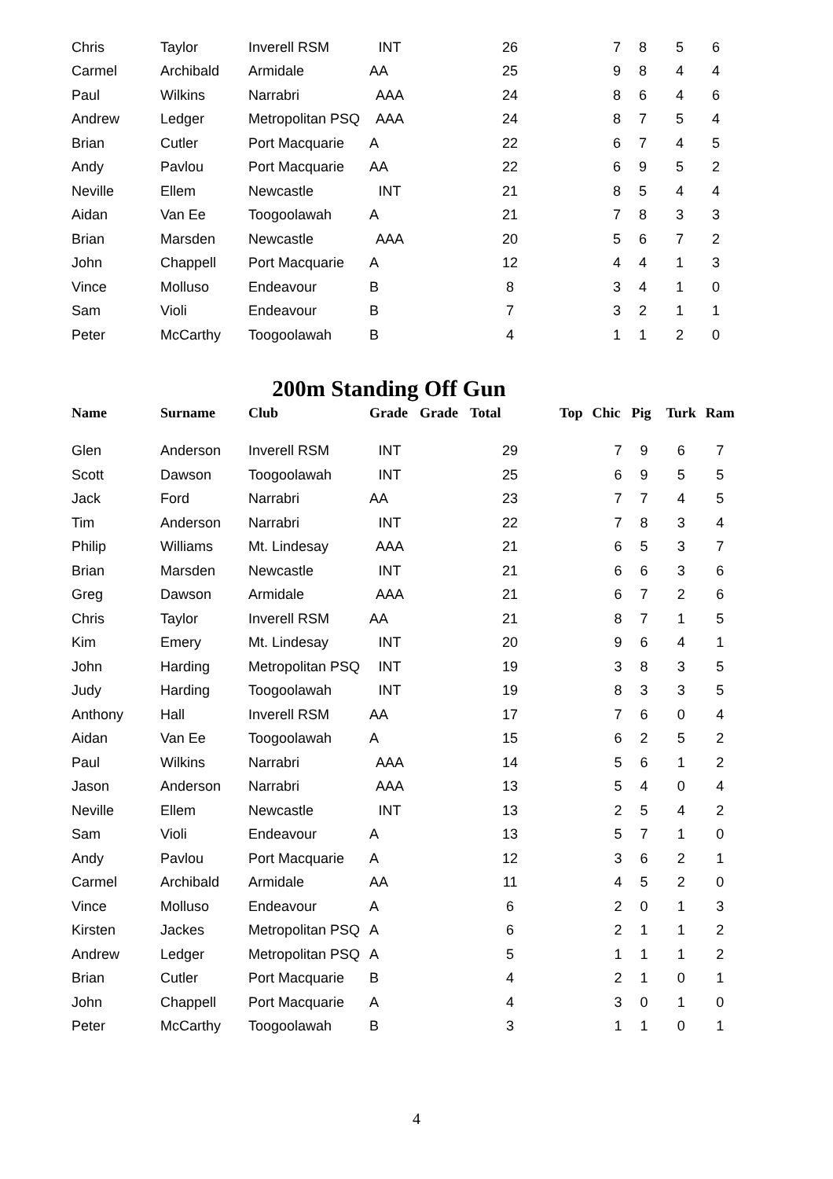| Chris | Taylor | Inverell RSM | INT | | 26 | | 7 | 8 | 5 | 6 |
| Carmel | Archibald | Armidale | AA | | 25 | | 9 | 8 | 4 | 4 |
| Paul | Wilkins | Narrabri | AAA | | 24 | | 8 | 6 | 4 | 6 |
| Andrew | Ledger | Metropolitan PSQ | AAA | | 24 | | 8 | 7 | 5 | 4 |
| Brian | Cutler | Port Macquarie | A | | 22 | | 6 | 7 | 4 | 5 |
| Andy | Pavlou | Port Macquarie | AA | | 22 | | 6 | 9 | 5 | 2 |
| Neville | Ellem | Newcastle | INT | | 21 | | 8 | 5 | 4 | 4 |
| Aidan | Van Ee | Toogoolawah | A | | 21 | | 7 | 8 | 3 | 3 |
| Brian | Marsden | Newcastle | AAA | | 20 | | 5 | 6 | 7 | 2 |
| John | Chappell | Port Macquarie | A | | 12 | | 4 | 4 | 1 | 3 |
| Vince | Molluso | Endeavour | B | | 8 | | 3 | 4 | 1 | 0 |
| Sam | Violi | Endeavour | B | | 7 | | 3 | 2 | 1 | 1 |
| Peter | McCarthy | Toogoolawah | B | | 4 | | 1 | 1 | 2 | 0 |
200m Standing Off Gun
| Name | Surname | Club | Grade | Grade | Total | Top | Chic | Pig | Turk | Ram |
| --- | --- | --- | --- | --- | --- | --- | --- | --- | --- | --- |
| Glen | Anderson | Inverell RSM | INT | | 29 | | 7 | 9 | 6 | 7 |
| Scott | Dawson | Toogoolawah | INT | | 25 | | 6 | 9 | 5 | 5 |
| Jack | Ford | Narrabri | AA | | 23 | | 7 | 7 | 4 | 5 |
| Tim | Anderson | Narrabri | INT | | 22 | | 7 | 8 | 3 | 4 |
| Philip | Williams | Mt. Lindesay | AAA | | 21 | | 6 | 5 | 3 | 7 |
| Brian | Marsden | Newcastle | INT | | 21 | | 6 | 6 | 3 | 6 |
| Greg | Dawson | Armidale | AAA | | 21 | | 6 | 7 | 2 | 6 |
| Chris | Taylor | Inverell RSM | AA | | 21 | | 8 | 7 | 1 | 5 |
| Kim | Emery | Mt. Lindesay | INT | | 20 | | 9 | 6 | 4 | 1 |
| John | Harding | Metropolitan PSQ | INT | | 19 | | 3 | 8 | 3 | 5 |
| Judy | Harding | Toogoolawah | INT | | 19 | | 8 | 3 | 3 | 5 |
| Anthony | Hall | Inverell RSM | AA | | 17 | | 7 | 6 | 0 | 4 |
| Aidan | Van Ee | Toogoolawah | A | | 15 | | 6 | 2 | 5 | 2 |
| Paul | Wilkins | Narrabri | AAA | | 14 | | 5 | 6 | 1 | 2 |
| Jason | Anderson | Narrabri | AAA | | 13 | | 5 | 4 | 0 | 4 |
| Neville | Ellem | Newcastle | INT | | 13 | | 2 | 5 | 4 | 2 |
| Sam | Violi | Endeavour | A | | 13 | | 5 | 7 | 1 | 0 |
| Andy | Pavlou | Port Macquarie | A | | 12 | | 3 | 6 | 2 | 1 |
| Carmel | Archibald | Armidale | AA | | 11 | | 4 | 5 | 2 | 0 |
| Vince | Molluso | Endeavour | A | | 6 | | 2 | 0 | 1 | 3 |
| Kirsten | Jackes | Metropolitan PSQ | A | | 6 | | 2 | 1 | 1 | 2 |
| Andrew | Ledger | Metropolitan PSQ | A | | 5 | | 1 | 1 | 1 | 2 |
| Brian | Cutler | Port Macquarie | B | | 4 | | 2 | 1 | 0 | 1 |
| John | Chappell | Port Macquarie | A | | 4 | | 3 | 0 | 1 | 0 |
| Peter | McCarthy | Toogoolawah | B | | 3 | | 1 | 1 | 0 | 1 |
4